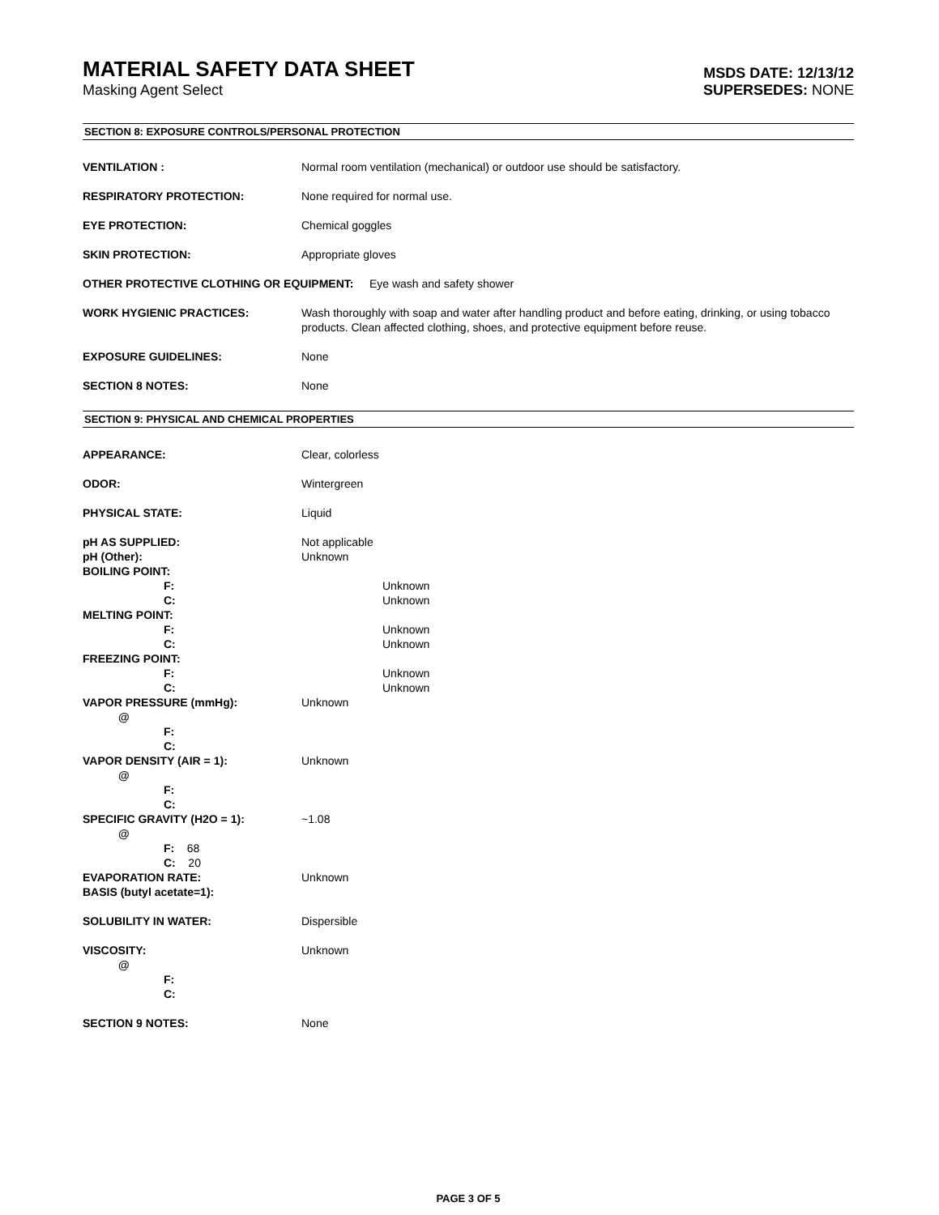MATERIAL SAFETY DATA SHEET
Masking Agent Select
MSDS DATE: 12/13/12
SUPERSEDES: NONE
SECTION 8: EXPOSURE CONTROLS/PERSONAL PROTECTION
VENTILATION : Normal room ventilation (mechanical) or outdoor use should be satisfactory.
RESPIRATORY PROTECTION: None required for normal use.
EYE PROTECTION: Chemical goggles
SKIN PROTECTION: Appropriate gloves
OTHER PROTECTIVE CLOTHING OR EQUIPMENT: Eye wash and safety shower
WORK HYGIENIC PRACTICES: Wash thoroughly with soap and water after handling product and before eating, drinking, or using tobacco products. Clean affected clothing, shoes, and protective equipment before reuse.
EXPOSURE GUIDELINES: None
SECTION 8 NOTES: None
SECTION 9: PHYSICAL AND CHEMICAL PROPERTIES
APPEARANCE: Clear, colorless
ODOR: Wintergreen
PHYSICAL STATE: Liquid
pH AS SUPPLIED: Not applicable
pH (Other): Unknown
BOILING POINT:
F: Unknown
C: Unknown
MELTING POINT:
F: Unknown
C: Unknown
FREEZING POINT:
F: Unknown
C: Unknown
VAPOR PRESSURE (mmHg): Unknown
@
F:
C:
VAPOR DENSITY (AIR = 1): Unknown
@
F:
C:
SPECIFIC GRAVITY (H2O = 1): ~1.08
@
F: 68
C: 20
EVAPORATION RATE: Unknown
BASIS (butyl acetate=1):
SOLUBILITY IN WATER: Dispersible
VISCOSITY: Unknown
@
F:
C:
SECTION 9 NOTES: None
PAGE 3 OF 5